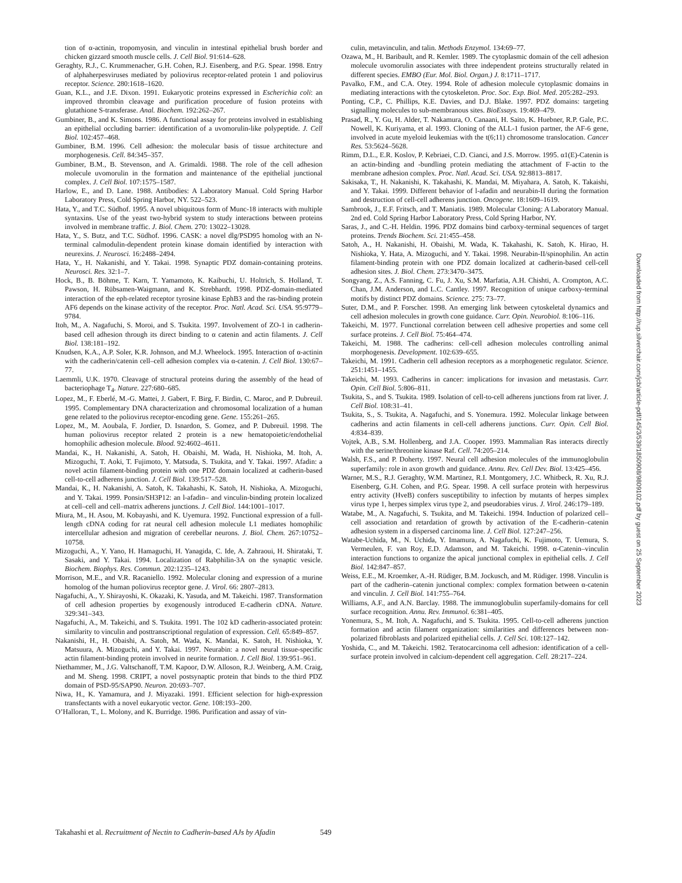tion of α-actinin, tropomyosin, and vinculin in intestinal epithelial brush border and chicken gizzard smooth muscle cells. J. Cell Biol. 91:614–628.
Geraghty, R.J., C. Krummenacher, G.H. Cohen, R.J. Eisenberg, and P.G. Spear. 1998. Entry of alphaherpesviruses mediated by poliovirus receptor-related protein 1 and poliovirus receptor. Science. 280:1618–1620.
Guan, K.L., and J.E. Dixon. 1991. Eukaryotic proteins expressed in Escherichia coli: an improved thrombin cleavage and purification procedure of fusion proteins with glutathione S-transferase. Anal. Biochem. 192:262–267.
Gumbiner, B., and K. Simons. 1986. A functional assay for proteins involved in establishing an epithelial occluding barrier: identification of a uvomorulin-like polypeptide. J. Cell Biol. 102:457–468.
Gumbiner, B.M. 1996. Cell adhesion: the molecular basis of tissue architecture and morphogenesis. Cell. 84:345–357.
Gumbiner, B.M., B. Stevenson, and A. Grimaldi. 1988. The role of the cell adhesion molecule uvomorulin in the formation and maintenance of the epithelial junctional complex. J. Cell Biol. 107:1575–1587.
Harlow, E., and D. Lane. 1988. Antibodies: A Laboratory Manual. Cold Spring Harbor Laboratory Press, Cold Spring Harbor, NY. 522–523.
Hata, Y., and T.C. Südhof. 1995. A novel ubiquitous form of Munc-18 interacts with multiple syntaxins. Use of the yeast two-hybrid system to study interactions between proteins involved in membrane traffic. J. Biol. Chem. 270: 13022–13028.
Hata, Y., S. Butz, and T.C. Südhof. 1996. CASK: a novel dlg/PSD95 homolog with an N-terminal calmodulin-dependent protein kinase domain identified by interaction with neurexins. J. Neurosci. 16:2488–2494.
Hata, Y., H. Nakanishi, and Y. Takai. 1998. Synaptic PDZ domain-containing proteins. Neurosci. Res. 32:1–7.
Hock, B., B. Böhme, T. Karn, T. Yamamoto, K. Kaibuchi, U. Holtrich, S. Holland, T. Pawson, H. Rübsamen-Waigmann, and K. Strebhardt. 1998. PDZ-domain-mediated interaction of the eph-related receptor tyrosine kinase EphB3 and the ras-binding protein AF6 depends on the kinase activity of the receptor. Proc. Natl. Acad. Sci. USA. 95:9779–9784.
Itoh, M., A. Nagafuchi, S. Moroi, and S. Tsukita. 1997. Involvement of ZO-1 in cadherin-based cell adhesion through its direct binding to α catenin and actin filaments. J. Cell Biol. 138:181–192.
Knudsen, K.A., A.P. Soler, K.R. Johnson, and M.J. Wheelock. 1995. Interaction of α-actinin with the cadherin/catenin cell–cell adhesion complex via α-catenin. J. Cell Biol. 130:67–77.
Laemmli, U.K. 1970. Cleavage of structural proteins during the assembly of the head of bacteriophage T<sub>4</sub>. Nature. 227:680–685.
Lopez, M., F. Eberlé, M.-G. Mattei, J. Gabert, F. Birg, F. Birdin, C. Maroc, and P. Dubreuil. 1995. Complementary DNA characterization and chromosomal localization of a human gene related to the poliovirus receptor-encoding gene. Gene. 155:261–265.
Lopez, M., M. Aoubala, F. Jordier, D. Isnardon, S. Gomez, and P. Dubreuil. 1998. The human poliovirus receptor related 2 protein is a new hematopoietic/endothelial homophilic adhesion molecule. Blood. 92:4602–4611.
Mandai, K., H. Nakanishi, A. Satoh, H. Obaishi, M. Wada, H. Nishioka, M. Itoh, A. Mizoguchi, T. Aoki, T. Fujimoto, Y. Matsuda, S. Tsukita, and Y. Takai. 1997. Afadin: a novel actin filament-binding protein with one PDZ domain localized at cadherin-based cell-to-cell adherens junction. J. Cell Biol. 139:517–528.
Mandai, K., H. Nakanishi, A. Satoh, K. Takahashi, K. Satoh, H. Nishioka, A. Mizoguchi, and Y. Takai. 1999. Ponsin/SH3P12: an l-afadin– and vinculin-binding protein localized at cell–cell and cell–matrix adherens junctions. J. Cell Biol. 144:1001–1017.
Miura, M., H. Asou, M. Kobayashi, and K. Uyemura. 1992. Functional expression of a full-length cDNA coding for rat neural cell adhesion molecule L1 mediates homophilic intercellular adhesion and migration of cerebellar neurons. J. Biol. Chem. 267:10752–10758.
Mizoguchi, A., Y. Yano, H. Hamaguchi, H. Yanagida, C. Ide, A. Zahraoui, H. Shirataki, T. Sasaki, and Y. Takai. 1994. Localization of Rabphilin-3A on the synaptic vesicle. Biochem. Biophys. Res. Commun. 202:1235–1243.
Morrison, M.E., and V.R. Racaniello. 1992. Molecular cloning and expression of a murine homolog of the human poliovirus receptor gene. J. Virol. 66: 2807–2813.
Nagafuchi, A., Y. Shirayoshi, K. Okazaki, K. Yasuda, and M. Takeichi. 1987. Transformation of cell adhesion properties by exogenously introduced E-cadherin cDNA. Nature. 329:341–343.
Nagafuchi, A., M. Takeichi, and S. Tsukita. 1991. The 102 kD cadherin-associated protein: similarity to vinculin and posttranscriptional regulation of expression. Cell. 65:849–857.
Nakanishi, H., H. Obaishi, A. Satoh, M. Wada, K. Mandai, K. Satoh, H. Nishioka, Y. Matsuura, A. Mizoguchi, and Y. Takai. 1997. Neurabin: a novel neural tissue-specific actin filament-binding protein involved in neurite formation. J. Cell Biol. 139:951–961.
Niethammer, M., J.G. Valtschanoff, T.M. Kapoor, D.W. Alloson, R.J. Weinberg, A.M. Craig, and M. Sheng. 1998. CRIPT, a novel postsynaptic protein that binds to the third PDZ domain of PSD-95/SAP90. Neuron. 20:693–707.
Niwa, H., K. Yamamura, and J. Miyazaki. 1991. Efficient selection for high-expression transfectants with a novel eukaryotic vector. Gene. 108:193–200.
O’Halloran, T., L. Molony, and K. Burridge. 1986. Purification and assay of vin-
culin, metavinculin, and talin. Methods Enzymol. 134:69–77.
Ozawa, M., H. Baribault, and R. Kemler. 1989. The cytoplasmic domain of the cell adhesion molecule uvomorulin associates with three independent proteins structurally related in different species. EMBO (Eur. Mol. Biol. Organ.) J. 8:1711–1717.
Pavalko, F.M., and C.A. Otey. 1994. Role of adhesion molecule cytoplasmic domains in mediating interactions with the cytoskeleton. Proc. Soc. Exp. Biol. Med. 205:282–293.
Ponting, C.P., C. Phillips, K.E. Davies, and D.J. Blake. 1997. PDZ domains: targeting signalling molecules to sub-membranous sites. BioEssays. 19:469–479.
Prasad, R., Y. Gu, H. Alder, T. Nakamura, O. Canaani, H. Saito, K. Huebner, R.P. Gale, P.C. Nowell, K. Kuriyama, et al. 1993. Cloning of the ALL-1 fusion partner, the AF-6 gene, involved in acute myeloid leukemias with the t(6;11) chromosome translocation. Cancer Res. 53:5624–5628.
Rimm, D.L., E.R. Koslov, P. Kebriaei, C.D. Cianci, and J.S. Morrow. 1995. α1(E)-Catenin is an actin-binding and -bundling protein mediating the attachment of F-actin to the membrane adhesion complex. Proc. Natl. Acad. Sci. USA. 92:8813–8817.
Sakisaka, T., H. Nakanishi, K. Takahashi, K. Mandai, M. Miyahara, A. Satoh, K. Takaishi, and Y. Takai. 1999. Different behavior of l-afadin and neurabin-II during the formation and destruction of cell-cell adherens junction. Oncogene. 18:1609–1619.
Sambrook, J., E.F. Fritsch, and T. Maniatis. 1989. Molecular Cloning: A Laboratory Manual. 2nd ed. Cold Spring Harbor Laboratory Press, Cold Spring Harbor, NY.
Saras, J., and C.-H. Heldin. 1996. PDZ domains bind carboxy-terminal sequences of target proteins. Trends Biochem. Sci. 21:455–458.
Satoh, A., H. Nakanishi, H. Obaishi, M. Wada, K. Takahashi, K. Satoh, K. Hirao, H. Nishioka, Y. Hata, A. Mizoguchi, and Y. Takai. 1998. Neurabin-II/spinophilin. An actin filament-binding protein with one PDZ domain localized at cadherin-based cell-cell adhesion sites. J. Biol. Chem. 273:3470–3475.
Songyang, Z., A.S. Fanning, C. Fu, J. Xu, S.M. Marfatia, A.H. Chishti, A. Crompton, A.C. Chan, J.M. Anderson, and L.C. Cantley. 1997. Recognition of unique carboxy-terminal motifs by distinct PDZ domains. Science. 275: 73–77.
Suter, D.M., and P. Forscher. 1998. An emerging link between cytoskeletal dynamics and cell adhesion molecules in growth cone guidance. Curr. Opin. Neurobiol. 8:106–116.
Takeichi, M. 1977. Functional correlation between cell adhesive properties and some cell surface proteins. J. Cell Biol. 75:464–474.
Takeichi, M. 1988. The cadherins: cell-cell adhesion molecules controlling animal morphogenesis. Development. 102:639–655.
Takeichi, M. 1991. Cadherin cell adhesion receptors as a morphogenetic regulator. Science. 251:1451–1455.
Takeichi, M. 1993. Cadherins in cancer: implications for invasion and metastasis. Curr. Opin. Cell Biol. 5:806–811.
Tsukita, S., and S. Tsukita. 1989. Isolation of cell-to-cell adherens junctions from rat liver. J. Cell Biol. 108:31–41.
Tsukita, S., S. Tsukita, A. Nagafuchi, and S. Yonemura. 1992. Molecular linkage between cadherins and actin filaments in cell-cell adherens junctions. Curr. Opin. Cell Biol. 4:834–839.
Vojtek, A.B., S.M. Hollenberg, and J.A. Cooper. 1993. Mammalian Ras interacts directly with the serine/threonine kinase Raf. Cell. 74:205–214.
Walsh, F.S., and P. Doherty. 1997. Neural cell adhesion molecules of the immunoglobulin superfamily: role in axon growth and guidance. Annu. Rev. Cell Dev. Biol. 13:425–456.
Warner, M.S., R.J. Geraghty, W.M. Martinez, R.I. Montgomery, J.C. Whitbeck, R. Xu, R.J. Eisenberg, G.H. Cohen, and P.G. Spear. 1998. A cell surface protein with herpesvirus entry activity (HveB) confers susceptibility to infection by mutants of herpes simplex virus type 1, herpes simplex virus type 2, and pseudorabies virus. J. Virol. 246:179–189.
Watabe, M., A. Nagafuchi, S. Tsukita, and M. Takeichi. 1994. Induction of polarized cell–cell association and retardation of growth by activation of the E-cadherin–catenin adhesion system in a dispersed carcinoma line. J. Cell Biol. 127:247–256.
Watabe-Uchida, M., N. Uchida, Y. Imamura, A. Nagafuchi, K. Fujimoto, T. Uemura, S. Vermeulen, F. van Roy, E.D. Adamson, and M. Takeichi. 1998. α-Catenin–vinculin interaction functions to organize the apical junctional complex in epithelial cells. J. Cell Biol. 142:847–857.
Weiss, E.E., M. Kroemker, A.-H. Rüdiger, B.M. Jockusch, and M. Rüdiger. 1998. Vinculin is part of the cadherin–catenin junctional complex: complex formation between α-catenin and vinculin. J. Cell Biol. 141:755–764.
Williams, A.F., and A.N. Barclay. 1988. The immunoglobulin superfamily-domains for cell surface recognition. Annu. Rev. Immunol. 6:381–405.
Yonemura, S., M. Itoh, A. Nagafuchi, and S. Tsukita. 1995. Cell-to-cell adherens junction formation and actin filament organization: similarities and differences between non-polarized fibroblasts and polarized epithelial cells. J. Cell Sci. 108:127–142.
Yoshida, C., and M. Takeichi. 1982. Teratocarcinoma cell adhesion: identification of a cell-surface protein involved in calcium-dependent cell aggregation. Cell. 28:217–224.
Downloaded from http://rup.silverchair.com/jcb/article-pdf/145/3/539/1850908/9809102.pdf by guest on 25 September 2023
Takahashi et al. Recruitment of Nectin to Cadherin-based AJs by Afadin 549